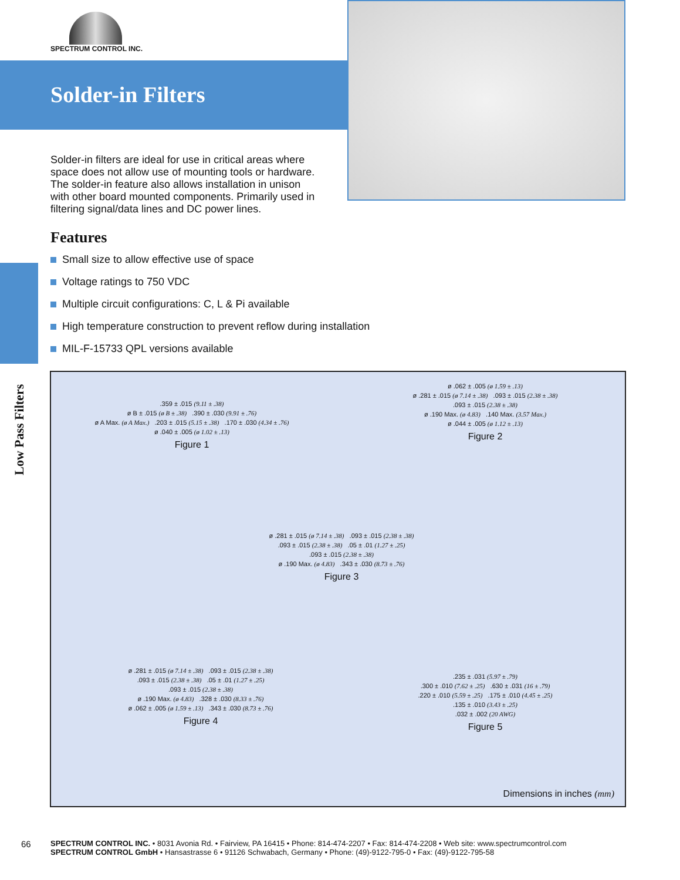SPECTRUM CONTROL INC.
Solder-in Filters
Solder-in filters are ideal for use in critical areas where space does not allow use of mounting tools or hardware. The solder-in feature also allows installation in unison with other board mounted components. Primarily used in filtering signal/data lines and DC power lines.
Features
Small size to allow effective use of space
Voltage ratings to 750 VDC
Multiple circuit configurations: C, L & Pi available
High temperature construction to prevent reflow during installation
MIL-F-15733 QPL versions available
Low Pass Filters
.359 ± .015 (9.11 ± .38)
ø B ± .015 (ø B ± .38) .390 ± .030 (9.91 ± .76)
ø A Max. (ø A Max.) .203 ± .015 (5.15 ± .38) .170 ± .030 (4.34 ± .76)
ø .040 ± .005 (ø 1.02 ± .13)
Figure 1
ø .062 ± .005 (ø 1.59 ± .13)
ø .281 ± .015 (ø 7.14 ± .38) .093 ± .015 (2.38 ± .38)
.093 ± .015 (2.38 ± .38)
ø .190 Max. (ø 4.83) .140 Max. (3.57 Max.)
ø .044 ± .005 (ø 1.12 ± .13)
Figure 2
ø .281 ± .015 (ø 7.14 ± .38) .093 ± .015 (2.38 ± .38)
.093 ± .015 (2.38 ± .38) .05 ± .01 (1.27 ± .25)
.093 ± .015 (2.38 ± .38)
ø .190 Max. (ø 4.83) .343 ± .030 (8.73 ± .76)
Figure 3
ø .281 ± .015 (ø 7.14 ± .38) .093 ± .015 (2.38 ± .38)
.093 ± .015 (2.38 ± .38) .05 ± .01 (1.27 ± .25)
.093 ± .015 (2.38 ± .38)
ø .190 Max. (ø 4.83) .328 ± .030 (8.33 ± .76)
ø .062 ± .005 (ø 1.59 ± .13) .343 ± .030 (8.73 ± .76)
Figure 4
.235 ± .031 (5.97 ± .79)
.300 ± .010 (7.62 ± .25) .630 ± .031 (16 ± .79)
.220 ± .010 (5.59 ± .25) .175 ± .010 (4.45 ± .25)
.135 ± .010 (3.43 ± .25)
.032 ± .002 (20 AWG)
Figure 5
Dimensions in inches (mm)
66
SPECTRUM CONTROL INC. • 8031 Avonia Rd. • Fairview, PA 16415 • Phone: 814-474-2207 • Fax: 814-474-2208 • Web site: www.spectrumcontrol.com
SPECTRUM CONTROL GmbH • Hansastrasse 6 • 91126 Schwabach, Germany • Phone: (49)-9122-795-0 • Fax: (49)-9122-795-58